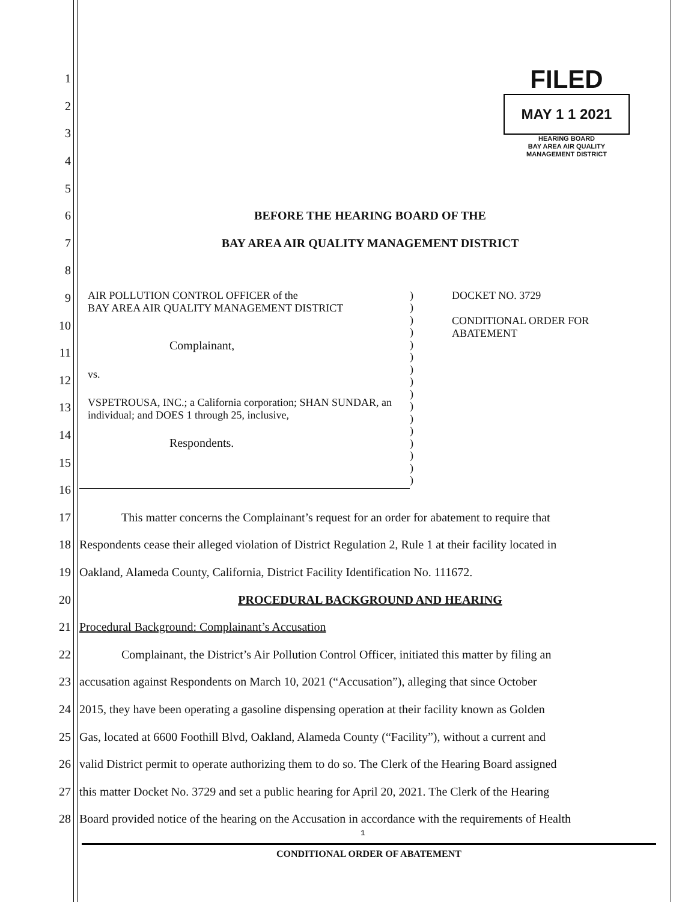FILED
MAY 1 1 2021
HEARING BOARD
BAY AREA AIR QUALITY
MANAGEMENT DISTRICT
1
2
3
4
5
6 BEFORE THE HEARING BOARD OF THE
7 BAY AREA AIR QUALITY MANAGEMENT DISTRICT
8
9
10
11
12
13
14
15
16
AIR POLLUTION CONTROL OFFICER of the
BAY AREA AIR QUALITY MANAGEMENT DISTRICT
Complainant,
vs.
VSPETROUSA, INC.; a California corporation; SHAN SUNDAR, an individual; and DOES 1 through 25, inclusive,
Respondents.
)
)
)
)
)
)
)
)
)
)
)
)
)
)
)
)
DOCKET NO. 3729
CONDITIONAL ORDER FOR
ABATEMENT
17 This matter concerns the Complainant’s request for an order for abatement to require that
18 Respondents cease their alleged violation of District Regulation 2, Rule 1 at their facility located in
19 Oakland, Alameda County, California, District Facility Identification No. 111672.
20 PROCEDURAL BACKGROUND AND HEARING
21 Procedural Background: Complainant’s Accusation
22 Complainant, the District’s Air Pollution Control Officer, initiated this matter by filing an
23 accusation against Respondents on March 10, 2021 (“Accusation”), alleging that since October
24 2015, they have been operating a gasoline dispensing operation at their facility known as Golden
25 Gas, located at 6600 Foothill Blvd, Oakland, Alameda County (“Facility”), without a current and
26 valid District permit to operate authorizing them to do so. The Clerk of the Hearing Board assigned
27 this matter Docket No. 3729 and set a public hearing for April 20, 2021. The Clerk of the Hearing
28 Board provided notice of the hearing on the Accusation in accordance with the requirements of Health
1
CONDITIONAL ORDER OF ABATEMENT